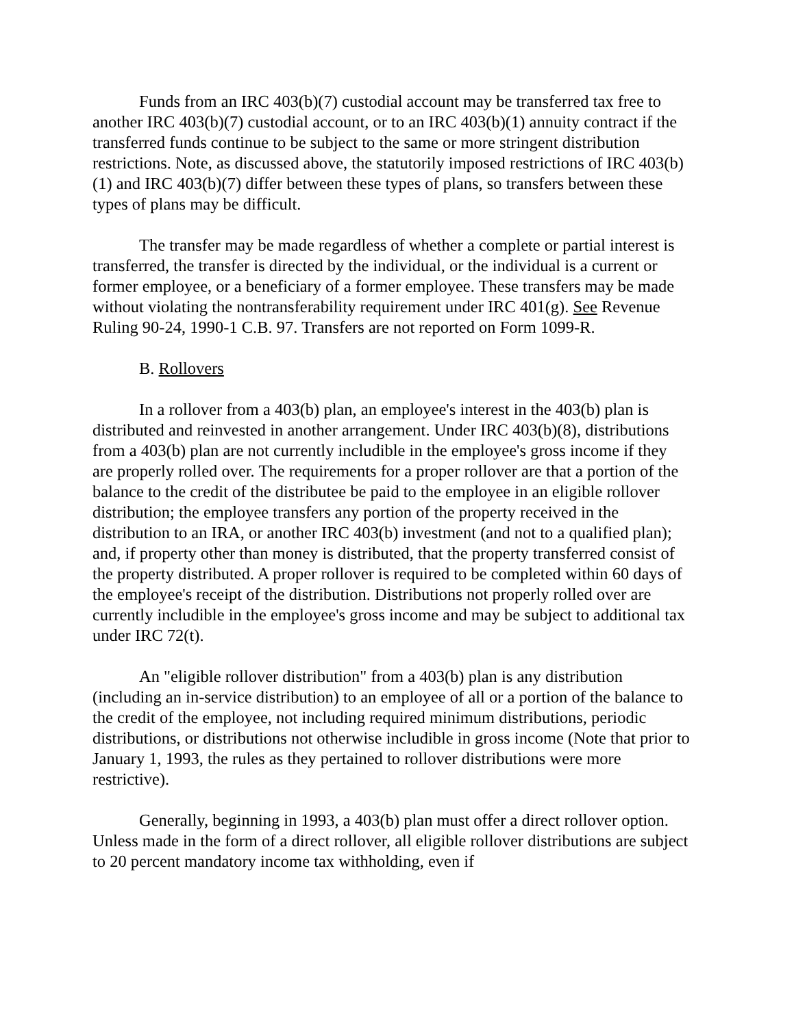Funds from an IRC 403(b)(7) custodial account may be transferred tax free to another IRC 403(b)(7) custodial account, or to an IRC 403(b)(1) annuity contract if the transferred funds continue to be subject to the same or more stringent distribution restrictions. Note, as discussed above, the statutorily imposed restrictions of IRC 403(b)(1) and IRC 403(b)(7) differ between these types of plans, so transfers between these types of plans may be difficult.
The transfer may be made regardless of whether a complete or partial interest is transferred, the transfer is directed by the individual, or the individual is a current or former employee, or a beneficiary of a former employee. These transfers may be made without violating the nontransferability requirement under IRC 401(g). See Revenue Ruling 90-24, 1990-1 C.B. 97. Transfers are not reported on Form 1099-R.
B. Rollovers
In a rollover from a 403(b) plan, an employee's interest in the 403(b) plan is distributed and reinvested in another arrangement. Under IRC 403(b)(8), distributions from a 403(b) plan are not currently includible in the employee's gross income if they are properly rolled over. The requirements for a proper rollover are that a portion of the balance to the credit of the distributee be paid to the employee in an eligible rollover distribution; the employee transfers any portion of the property received in the distribution to an IRA, or another IRC 403(b) investment (and not to a qualified plan); and, if property other than money is distributed, that the property transferred consist of the property distributed. A proper rollover is required to be completed within 60 days of the employee's receipt of the distribution. Distributions not properly rolled over are currently includible in the employee's gross income and may be subject to additional tax under IRC 72(t).
An "eligible rollover distribution" from a 403(b) plan is any distribution (including an in-service distribution) to an employee of all or a portion of the balance to the credit of the employee, not including required minimum distributions, periodic distributions, or distributions not otherwise includible in gross income (Note that prior to January 1, 1993, the rules as they pertained to rollover distributions were more restrictive).
Generally, beginning in 1993, a 403(b) plan must offer a direct rollover option. Unless made in the form of a direct rollover, all eligible rollover distributions are subject to 20 percent mandatory income tax withholding, even if